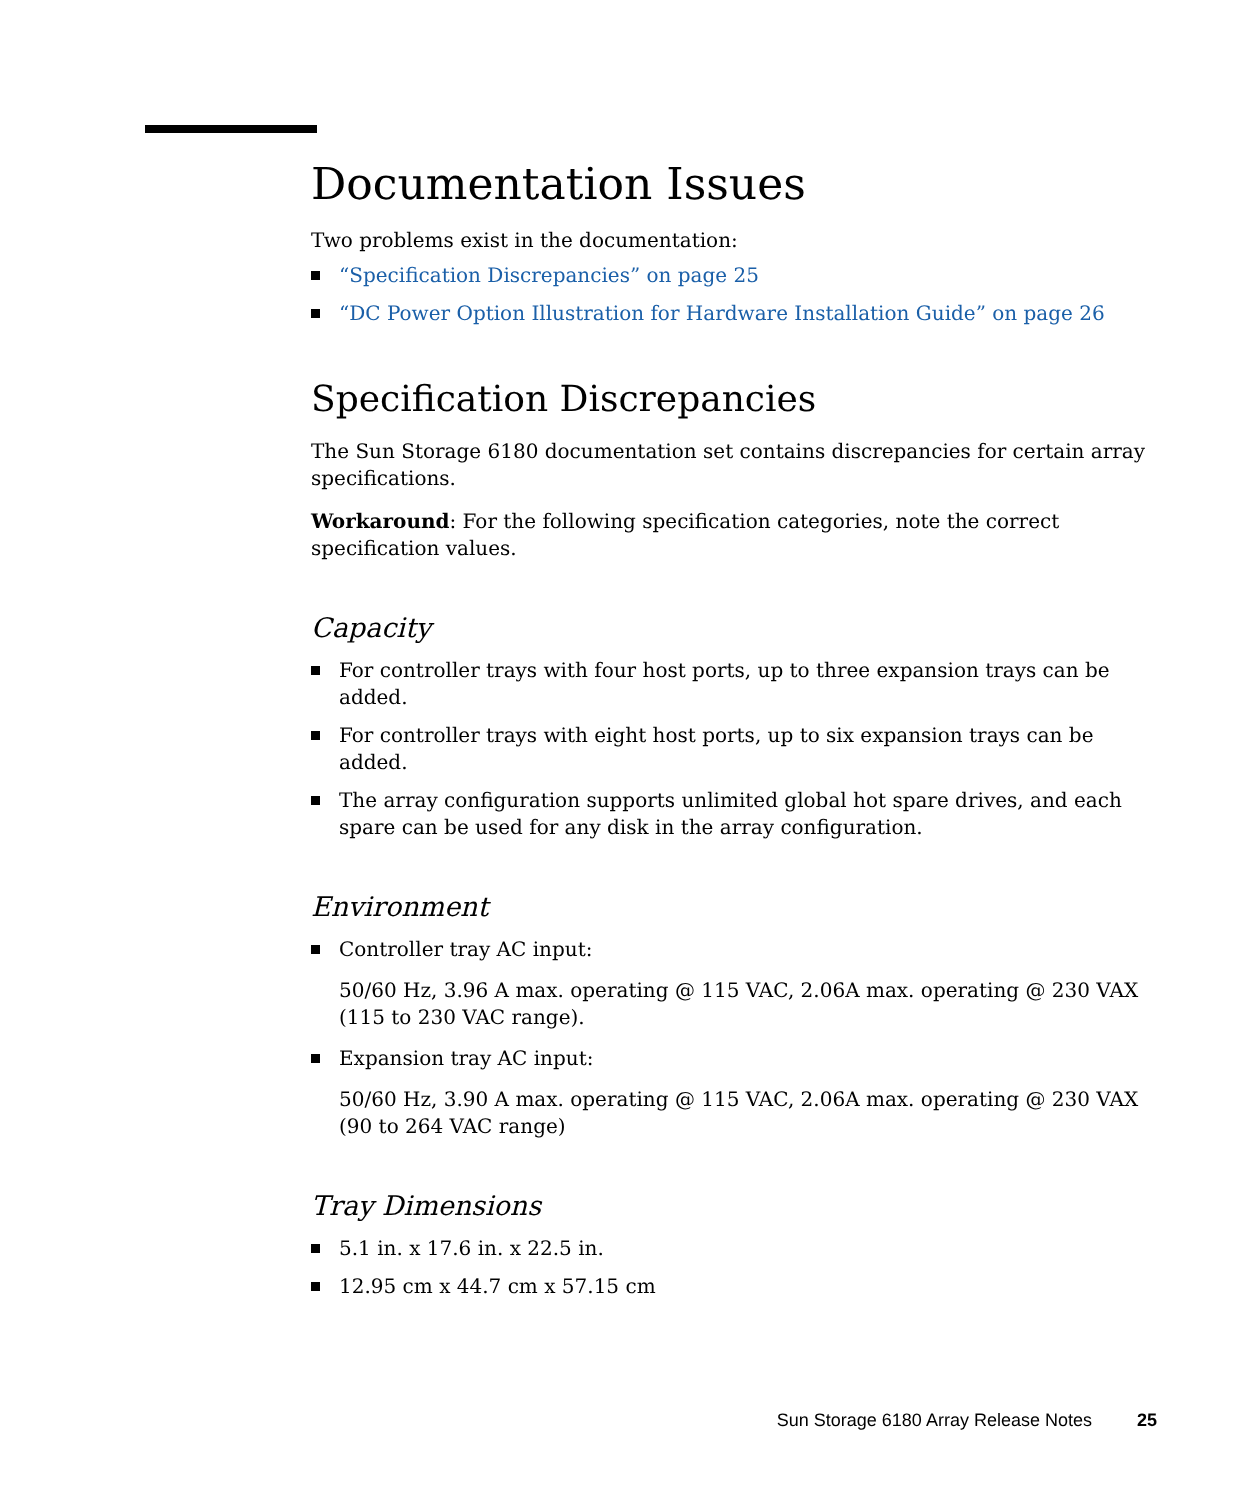Documentation Issues
Two problems exist in the documentation:
“Specification Discrepancies” on page 25
“DC Power Option Illustration for Hardware Installation Guide” on page 26
Specification Discrepancies
The Sun Storage 6180 documentation set contains discrepancies for certain array specifications.
Workaround: For the following specification categories, note the correct specification values.
Capacity
For controller trays with four host ports, up to three expansion trays can be added.
For controller trays with eight host ports, up to six expansion trays can be added.
The array configuration supports unlimited global hot spare drives, and each spare can be used for any disk in the array configuration.
Environment
Controller tray AC input:
50/60 Hz, 3.96 A max. operating @ 115 VAC, 2.06A max. operating @ 230 VAX (115 to 230 VAC range).
Expansion tray AC input:
50/60 Hz, 3.90 A max. operating @ 115 VAC, 2.06A max. operating @ 230 VAX (90 to 264 VAC range)
Tray Dimensions
5.1 in. x 17.6 in. x 22.5 in.
12.95 cm x 44.7 cm x 57.15 cm
Sun Storage 6180 Array Release Notes 25